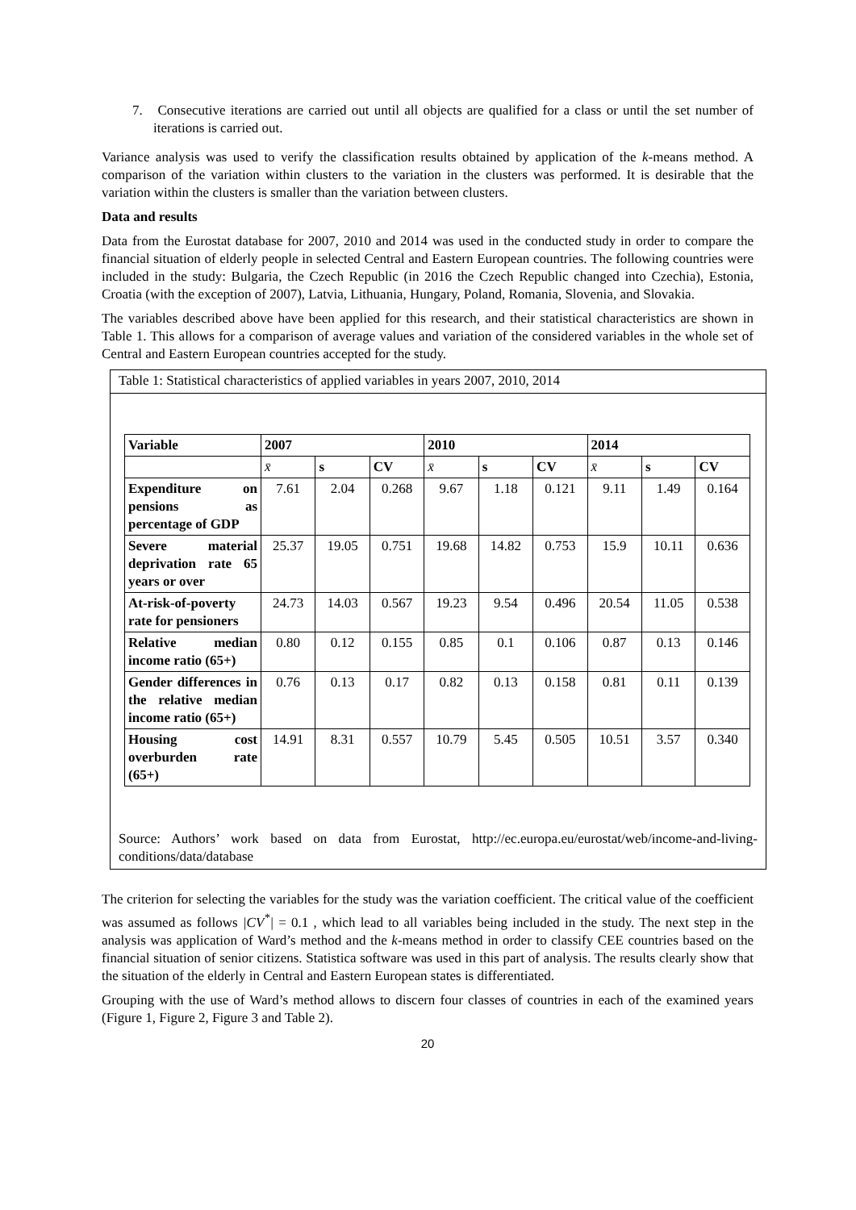7. Consecutive iterations are carried out until all objects are qualified for a class or until the set number of iterations is carried out.
Variance analysis was used to verify the classification results obtained by application of the k-means method. A comparison of the variation within clusters to the variation in the clusters was performed. It is desirable that the variation within the clusters is smaller than the variation between clusters.
Data and results
Data from the Eurostat database for 2007, 2010 and 2014 was used in the conducted study in order to compare the financial situation of elderly people in selected Central and Eastern European countries. The following countries were included in the study: Bulgaria, the Czech Republic (in 2016 the Czech Republic changed into Czechia), Estonia, Croatia (with the exception of 2007), Latvia, Lithuania, Hungary, Poland, Romania, Slovenia, and Slovakia.
The variables described above have been applied for this research, and their statistical characteristics are shown in Table 1. This allows for a comparison of average values and variation of the considered variables in the whole set of Central and Eastern European countries accepted for the study.
Table 1: Statistical characteristics of applied variables in years 2007, 2010, 2014
| Variable | 2007 | | | 2010 | | | 2014 | | |
| --- | --- | --- | --- | --- | --- | --- | --- | --- | --- |
| | x̄ | s | CV | x̄ | s | CV | x̄ | s | CV |
| Expenditure on pensions as percentage of GDP | 7.61 | 2.04 | 0.268 | 9.67 | 1.18 | 0.121 | 9.11 | 1.49 | 0.164 |
| Severe material deprivation rate 65 years or over | 25.37 | 19.05 | 0.751 | 19.68 | 14.82 | 0.753 | 15.9 | 10.11 | 0.636 |
| At-risk-of-poverty rate for pensioners | 24.73 | 14.03 | 0.567 | 19.23 | 9.54 | 0.496 | 20.54 | 11.05 | 0.538 |
| Relative median income ratio (65+) | 0.80 | 0.12 | 0.155 | 0.85 | 0.1 | 0.106 | 0.87 | 0.13 | 0.146 |
| Gender differences in the relative median income ratio (65+) | 0.76 | 0.13 | 0.17 | 0.82 | 0.13 | 0.158 | 0.81 | 0.11 | 0.139 |
| Housing cost overburden rate (65+) | 14.91 | 8.31 | 0.557 | 10.79 | 5.45 | 0.505 | 10.51 | 3.57 | 0.340 |
Source: Authors’ work based on data from Eurostat, http://ec.europa.eu/eurostat/web/income-and-living-conditions/data/database
The criterion for selecting the variables for the study was the variation coefficient. The critical value of the coefficient was assumed as follows |CV<sup>*</sup>| = 0.1 , which lead to all variables being included in the study. The next step in the analysis was application of Ward’s method and the k-means method in order to classify CEE countries based on the financial situation of senior citizens. Statistica software was used in this part of analysis. The results clearly show that the situation of the elderly in Central and Eastern European states is differentiated.
Grouping with the use of Ward’s method allows to discern four classes of countries in each of the examined years (Figure 1, Figure 2, Figure 3 and Table 2).
20